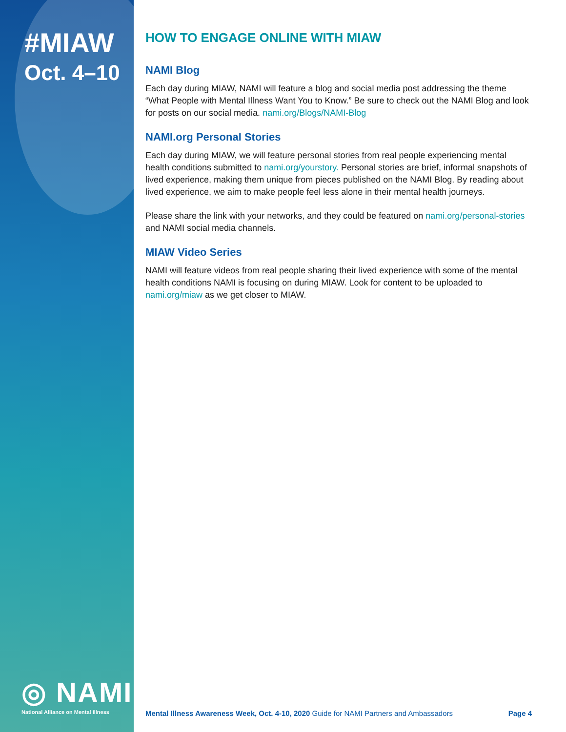#MIAW
Oct. 4–10
◎ NAMI
National Alliance on Mental Illness
HOW TO ENGAGE ONLINE WITH MIAW
NAMI Blog
Each day during MIAW, NAMI will feature a blog and social media post addressing the theme “What People with Mental Illness Want You to Know.” Be sure to check out the NAMI Blog and look for posts on our social media. nami.org/Blogs/NAMI-Blog
NAMI.org Personal Stories
Each day during MIAW, we will feature personal stories from real people experiencing mental health conditions submitted to nami.org/yourstory. Personal stories are brief, informal snapshots of lived experience, making them unique from pieces published on the NAMI Blog. By reading about lived experience, we aim to make people feel less alone in their mental health journeys.
Please share the link with your networks, and they could be featured on nami.org/personal-stories and NAMI social media channels.
MIAW Video Series
NAMI will feature videos from real people sharing their lived experience with some of the mental health conditions NAMI is focusing on during MIAW. Look for content to be uploaded to nami.org/miaw as we get closer to MIAW.
Mental Illness Awareness Week, Oct. 4-10, 2020 Guide for NAMI Partners and Ambassadors Page 4